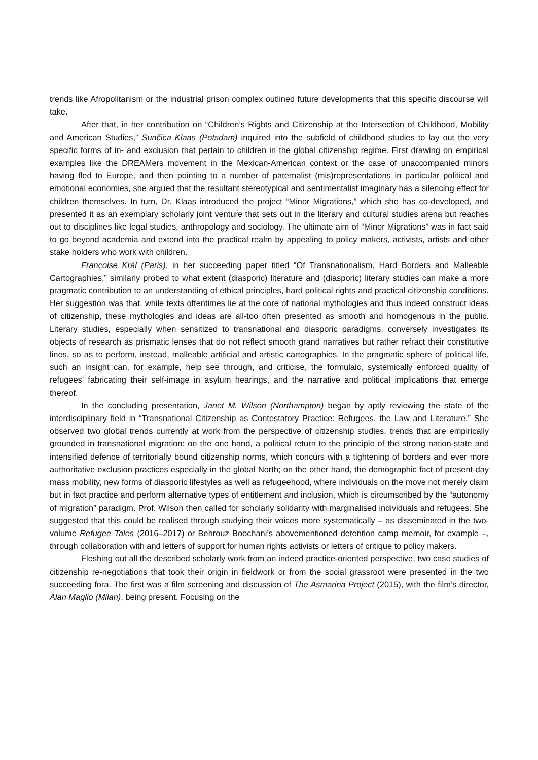trends like Afropolitanism or the industrial prison complex outlined future developments that this specific discourse will take.
After that, in her contribution on “Children’s Rights and Citizenship at the Intersection of Childhood, Mobility and American Studies,” Sunčica Klaas (Potsdam) inquired into the subfield of childhood studies to lay out the very specific forms of in- and exclusion that pertain to children in the global citizenship regime. First drawing on empirical examples like the DREAMers movement in the Mexican-American context or the case of unaccompanied minors having fled to Europe, and then pointing to a number of paternalist (mis)representations in particular political and emotional economies, she argued that the resultant stereotypical and sentimentalist imaginary has a silencing effect for children themselves. In turn, Dr. Klaas introduced the project “Minor Migrations,” which she has co-developed, and presented it as an exemplary scholarly joint venture that sets out in the literary and cultural studies arena but reaches out to disciplines like legal studies, anthropology and sociology. The ultimate aim of “Minor Migrations” was in fact said to go beyond academia and extend into the practical realm by appealing to policy makers, activists, artists and other stake holders who work with children.
Françoise Král (Paris), in her succeeding paper titled “Of Transnationalism, Hard Borders and Malleable Cartographies,” similarly probed to what extent (diasporic) literature and (diasporic) literary studies can make a more pragmatic contribution to an understanding of ethical principles, hard political rights and practical citizenship conditions. Her suggestion was that, while texts oftentimes lie at the core of national mythologies and thus indeed construct ideas of citizenship, these mythologies and ideas are all-too often presented as smooth and homogenous in the public. Literary studies, especially when sensitized to transnational and diasporic paradigms, conversely investigates its objects of research as prismatic lenses that do not reflect smooth grand narratives but rather refract their constitutive lines, so as to perform, instead, malleable artificial and artistic cartographies. In the pragmatic sphere of political life, such an insight can, for example, help see through, and criticise, the formulaic, systemically enforced quality of refugees’ fabricating their self-image in asylum hearings, and the narrative and political implications that emerge thereof.
In the concluding presentation, Janet M. Wilson (Northampton) began by aptly reviewing the state of the interdisciplinary field in “Transnational Citizenship as Contestatory Practice: Refugees, the Law and Literature.” She observed two global trends currently at work from the perspective of citizenship studies, trends that are empirically grounded in transnational migration: on the one hand, a political return to the principle of the strong nation-state and intensified defence of territorially bound citizenship norms, which concurs with a tightening of borders and ever more authoritative exclusion practices especially in the global North; on the other hand, the demographic fact of present-day mass mobility, new forms of diasporic lifestyles as well as refugeehood, where individuals on the move not merely claim but in fact practice and perform alternative types of entitlement and inclusion, which is circumscribed by the “autonomy of migration” paradigm. Prof. Wilson then called for scholarly solidarity with marginalised individuals and refugees. She suggested that this could be realised through studying their voices more systematically – as disseminated in the two-volume Refugee Tales (2016–2017) or Behrouz Boochani’s abovementioned detention camp memoir, for example –, through collaboration with and letters of support for human rights activists or letters of critique to policy makers.
Fleshing out all the described scholarly work from an indeed practice-oriented perspective, two case studies of citizenship re-negotiations that took their origin in fieldwork or from the social grassroot were presented in the two succeeding fora. The first was a film screening and discussion of The Asmarina Project (2015), with the film’s director, Alan Maglio (Milan), being present. Focusing on the